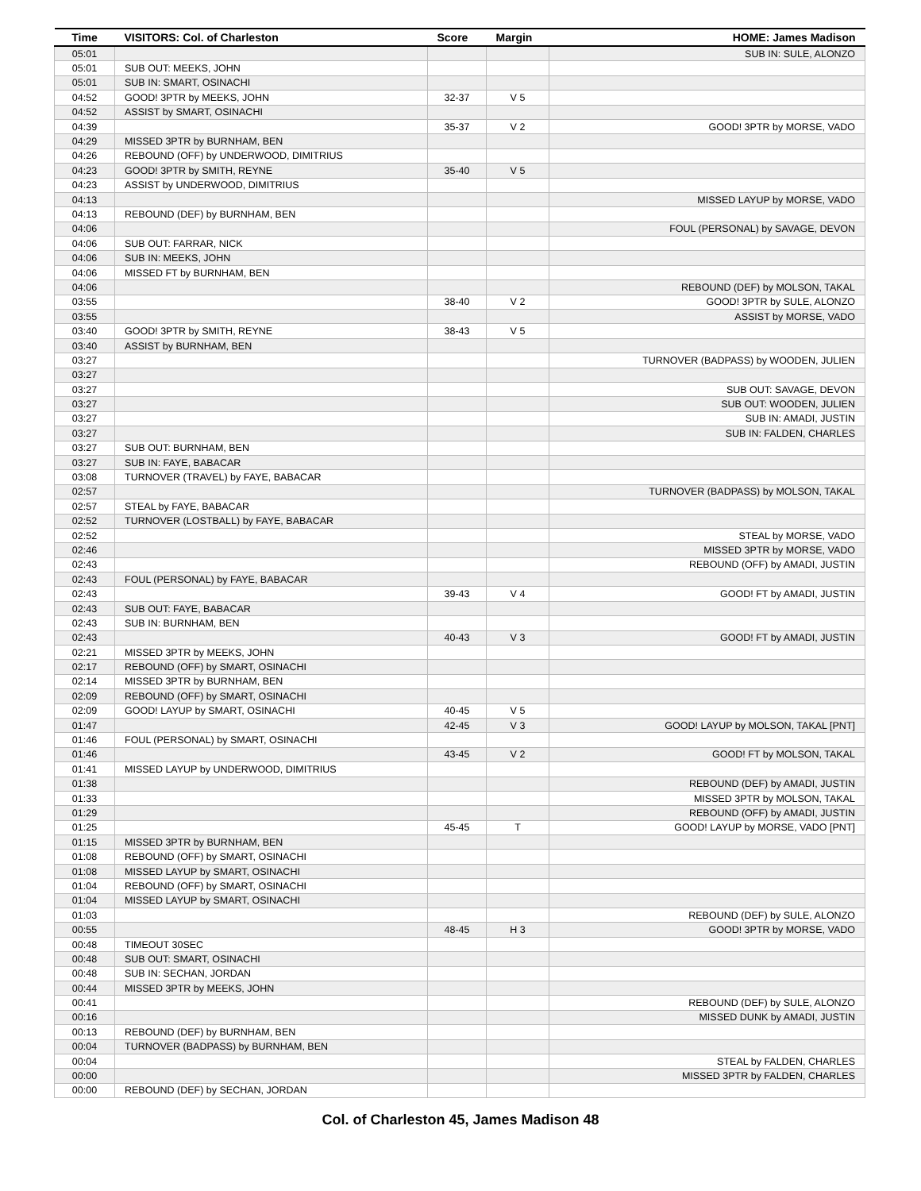| Time | VISITORS: Col. of Charleston | Score | Margin | HOME: James Madison |
| --- | --- | --- | --- | --- |
| 05:01 | | | | SUB IN: SULE, ALONZO |
| 05:01 | SUB OUT: MEEKS, JOHN | | | |
| 05:01 | SUB IN: SMART, OSINACHI | | | |
| 04:52 | GOOD! 3PTR by MEEKS, JOHN | 32-37 | V 5 | |
| 04:52 | ASSIST by SMART, OSINACHI | | | |
| 04:39 | | 35-37 | V 2 | GOOD! 3PTR by MORSE, VADO |
| 04:29 | MISSED 3PTR by BURNHAM, BEN | | | |
| 04:26 | REBOUND (OFF) by UNDERWOOD, DIMITRIUS | | | |
| 04:23 | GOOD! 3PTR by SMITH, REYNE | 35-40 | V 5 | |
| 04:23 | ASSIST by UNDERWOOD, DIMITRIUS | | | |
| 04:13 | | | | MISSED LAYUP by MORSE, VADO |
| 04:13 | REBOUND (DEF) by BURNHAM, BEN | | | |
| 04:06 | | | | FOUL (PERSONAL) by SAVAGE, DEVON |
| 04:06 | SUB OUT: FARRAR, NICK | | | |
| 04:06 | SUB IN: MEEKS, JOHN | | | |
| 04:06 | MISSED FT by BURNHAM, BEN | | | |
| 04:06 | | | | REBOUND (DEF) by MOLSON, TAKAL |
| 03:55 | | 38-40 | V 2 | GOOD! 3PTR by SULE, ALONZO |
| 03:55 | | | | ASSIST by MORSE, VADO |
| 03:40 | GOOD! 3PTR by SMITH, REYNE | 38-43 | V 5 | |
| 03:40 | ASSIST by BURNHAM, BEN | | | |
| 03:27 | | | | TURNOVER (BADPASS) by WOODEN, JULIEN |
| 03:27 | | | | |
| 03:27 | | | | SUB OUT: SAVAGE, DEVON |
| 03:27 | | | | SUB OUT: WOODEN, JULIEN |
| 03:27 | | | | SUB IN: AMADI, JUSTIN |
| 03:27 | | | | SUB IN: FALDEN, CHARLES |
| 03:27 | SUB OUT: BURNHAM, BEN | | | |
| 03:27 | SUB IN: FAYE, BABACAR | | | |
| 03:08 | TURNOVER (TRAVEL) by FAYE, BABACAR | | | |
| 02:57 | | | | TURNOVER (BADPASS) by MOLSON, TAKAL |
| 02:57 | STEAL by FAYE, BABACAR | | | |
| 02:52 | TURNOVER (LOSTBALL) by FAYE, BABACAR | | | |
| 02:52 | | | | STEAL by MORSE, VADO |
| 02:46 | | | | MISSED 3PTR by MORSE, VADO |
| 02:43 | | | | REBOUND (OFF) by AMADI, JUSTIN |
| 02:43 | FOUL (PERSONAL) by FAYE, BABACAR | | | |
| 02:43 | | 39-43 | V 4 | GOOD! FT by AMADI, JUSTIN |
| 02:43 | SUB OUT: FAYE, BABACAR | | | |
| 02:43 | SUB IN: BURNHAM, BEN | | | |
| 02:43 | | 40-43 | V 3 | GOOD! FT by AMADI, JUSTIN |
| 02:21 | MISSED 3PTR by MEEKS, JOHN | | | |
| 02:17 | REBOUND (OFF) by SMART, OSINACHI | | | |
| 02:14 | MISSED 3PTR by BURNHAM, BEN | | | |
| 02:09 | REBOUND (OFF) by SMART, OSINACHI | | | |
| 02:09 | GOOD! LAYUP by SMART, OSINACHI | 40-45 | V 5 | |
| 01:47 | | 42-45 | V 3 | GOOD! LAYUP by MOLSON, TAKAL [PNT] |
| 01:46 | FOUL (PERSONAL) by SMART, OSINACHI | | | |
| 01:46 | | 43-45 | V 2 | GOOD! FT by MOLSON, TAKAL |
| 01:41 | MISSED LAYUP by UNDERWOOD, DIMITRIUS | | | |
| 01:38 | | | | REBOUND (DEF) by AMADI, JUSTIN |
| 01:33 | | | | MISSED 3PTR by MOLSON, TAKAL |
| 01:29 | | | | REBOUND (OFF) by AMADI, JUSTIN |
| 01:25 | | 45-45 | T | GOOD! LAYUP by MORSE, VADO [PNT] |
| 01:15 | MISSED 3PTR by BURNHAM, BEN | | | |
| 01:08 | REBOUND (OFF) by SMART, OSINACHI | | | |
| 01:08 | MISSED LAYUP by SMART, OSINACHI | | | |
| 01:04 | REBOUND (OFF) by SMART, OSINACHI | | | |
| 01:04 | MISSED LAYUP by SMART, OSINACHI | | | |
| 01:03 | | | | REBOUND (DEF) by SULE, ALONZO |
| 00:55 | | 48-45 | H 3 | GOOD! 3PTR by MORSE, VADO |
| 00:48 | TIMEOUT 30SEC | | | |
| 00:48 | SUB OUT: SMART, OSINACHI | | | |
| 00:48 | SUB IN: SECHAN, JORDAN | | | |
| 00:44 | MISSED 3PTR by MEEKS, JOHN | | | |
| 00:41 | | | | REBOUND (DEF) by SULE, ALONZO |
| 00:16 | | | | MISSED DUNK by AMADI, JUSTIN |
| 00:13 | REBOUND (DEF) by BURNHAM, BEN | | | |
| 00:04 | TURNOVER (BADPASS) by BURNHAM, BEN | | | |
| 00:04 | | | | STEAL by FALDEN, CHARLES |
| 00:00 | | | | MISSED 3PTR by FALDEN, CHARLES |
| 00:00 | REBOUND (DEF) by SECHAN, JORDAN | | | |
Col. of Charleston 45, James Madison 48